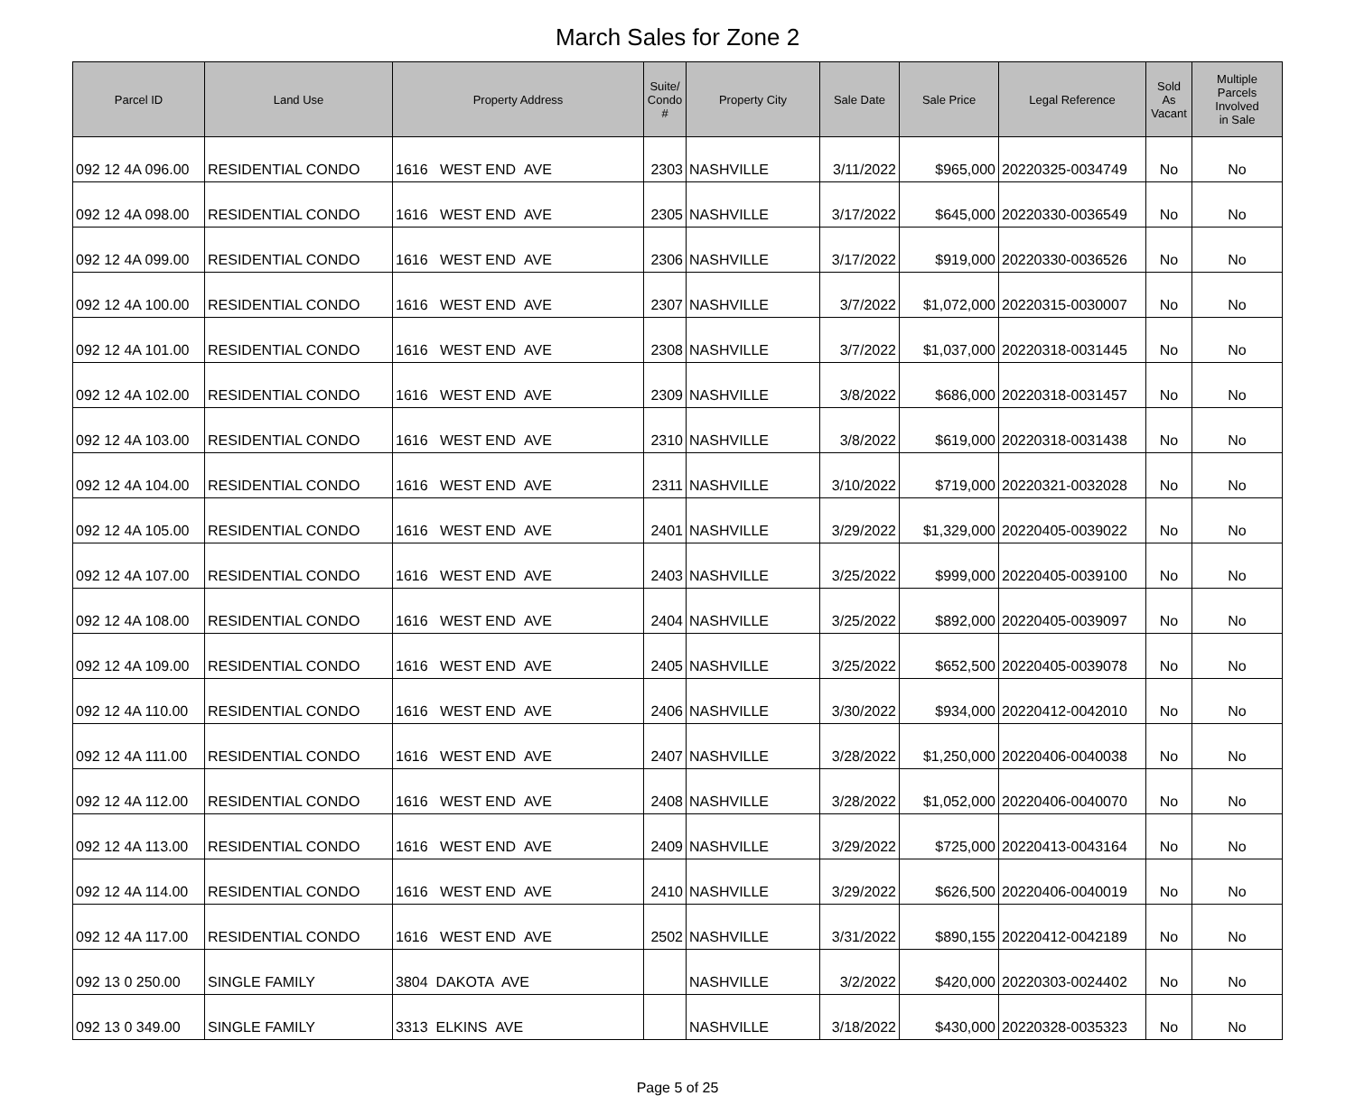March Sales for Zone 2
| Parcel ID | Land Use | Property Address | Suite/ Condo # | Property City | Sale Date | Sale Price | Legal Reference | Sold As Vacant | Multiple Parcels Involved in Sale |
| --- | --- | --- | --- | --- | --- | --- | --- | --- | --- |
| 092 12 4A 096.00 | RESIDENTIAL CONDO | 1616 WEST END AVE | 2303 | NASHVILLE | 3/11/2022 | $965,000 | 20220325-0034749 | No | No |
| 092 12 4A 098.00 | RESIDENTIAL CONDO | 1616 WEST END AVE | 2305 | NASHVILLE | 3/17/2022 | $645,000 | 20220330-0036549 | No | No |
| 092 12 4A 099.00 | RESIDENTIAL CONDO | 1616 WEST END AVE | 2306 | NASHVILLE | 3/17/2022 | $919,000 | 20220330-0036526 | No | No |
| 092 12 4A 100.00 | RESIDENTIAL CONDO | 1616 WEST END AVE | 2307 | NASHVILLE | 3/7/2022 | $1,072,000 | 20220315-0030007 | No | No |
| 092 12 4A 101.00 | RESIDENTIAL CONDO | 1616 WEST END AVE | 2308 | NASHVILLE | 3/7/2022 | $1,037,000 | 20220318-0031445 | No | No |
| 092 12 4A 102.00 | RESIDENTIAL CONDO | 1616 WEST END AVE | 2309 | NASHVILLE | 3/8/2022 | $686,000 | 20220318-0031457 | No | No |
| 092 12 4A 103.00 | RESIDENTIAL CONDO | 1616 WEST END AVE | 2310 | NASHVILLE | 3/8/2022 | $619,000 | 20220318-0031438 | No | No |
| 092 12 4A 104.00 | RESIDENTIAL CONDO | 1616 WEST END AVE | 2311 | NASHVILLE | 3/10/2022 | $719,000 | 20220321-0032028 | No | No |
| 092 12 4A 105.00 | RESIDENTIAL CONDO | 1616 WEST END AVE | 2401 | NASHVILLE | 3/29/2022 | $1,329,000 | 20220405-0039022 | No | No |
| 092 12 4A 107.00 | RESIDENTIAL CONDO | 1616 WEST END AVE | 2403 | NASHVILLE | 3/25/2022 | $999,000 | 20220405-0039100 | No | No |
| 092 12 4A 108.00 | RESIDENTIAL CONDO | 1616 WEST END AVE | 2404 | NASHVILLE | 3/25/2022 | $892,000 | 20220405-0039097 | No | No |
| 092 12 4A 109.00 | RESIDENTIAL CONDO | 1616 WEST END AVE | 2405 | NASHVILLE | 3/25/2022 | $652,500 | 20220405-0039078 | No | No |
| 092 12 4A 110.00 | RESIDENTIAL CONDO | 1616 WEST END AVE | 2406 | NASHVILLE | 3/30/2022 | $934,000 | 20220412-0042010 | No | No |
| 092 12 4A 111.00 | RESIDENTIAL CONDO | 1616 WEST END AVE | 2407 | NASHVILLE | 3/28/2022 | $1,250,000 | 20220406-0040038 | No | No |
| 092 12 4A 112.00 | RESIDENTIAL CONDO | 1616 WEST END AVE | 2408 | NASHVILLE | 3/28/2022 | $1,052,000 | 20220406-0040070 | No | No |
| 092 12 4A 113.00 | RESIDENTIAL CONDO | 1616 WEST END AVE | 2409 | NASHVILLE | 3/29/2022 | $725,000 | 20220413-0043164 | No | No |
| 092 12 4A 114.00 | RESIDENTIAL CONDO | 1616 WEST END AVE | 2410 | NASHVILLE | 3/29/2022 | $626,500 | 20220406-0040019 | No | No |
| 092 12 4A 117.00 | RESIDENTIAL CONDO | 1616 WEST END AVE | 2502 | NASHVILLE | 3/31/2022 | $890,155 | 20220412-0042189 | No | No |
| 092 13 0 250.00 | SINGLE FAMILY | 3804 DAKOTA AVE | | NASHVILLE | 3/2/2022 | $420,000 | 20220303-0024402 | No | No |
| 092 13 0 349.00 | SINGLE FAMILY | 3313 ELKINS AVE | | NASHVILLE | 3/18/2022 | $430,000 | 20220328-0035323 | No | No |
Page 5 of 25